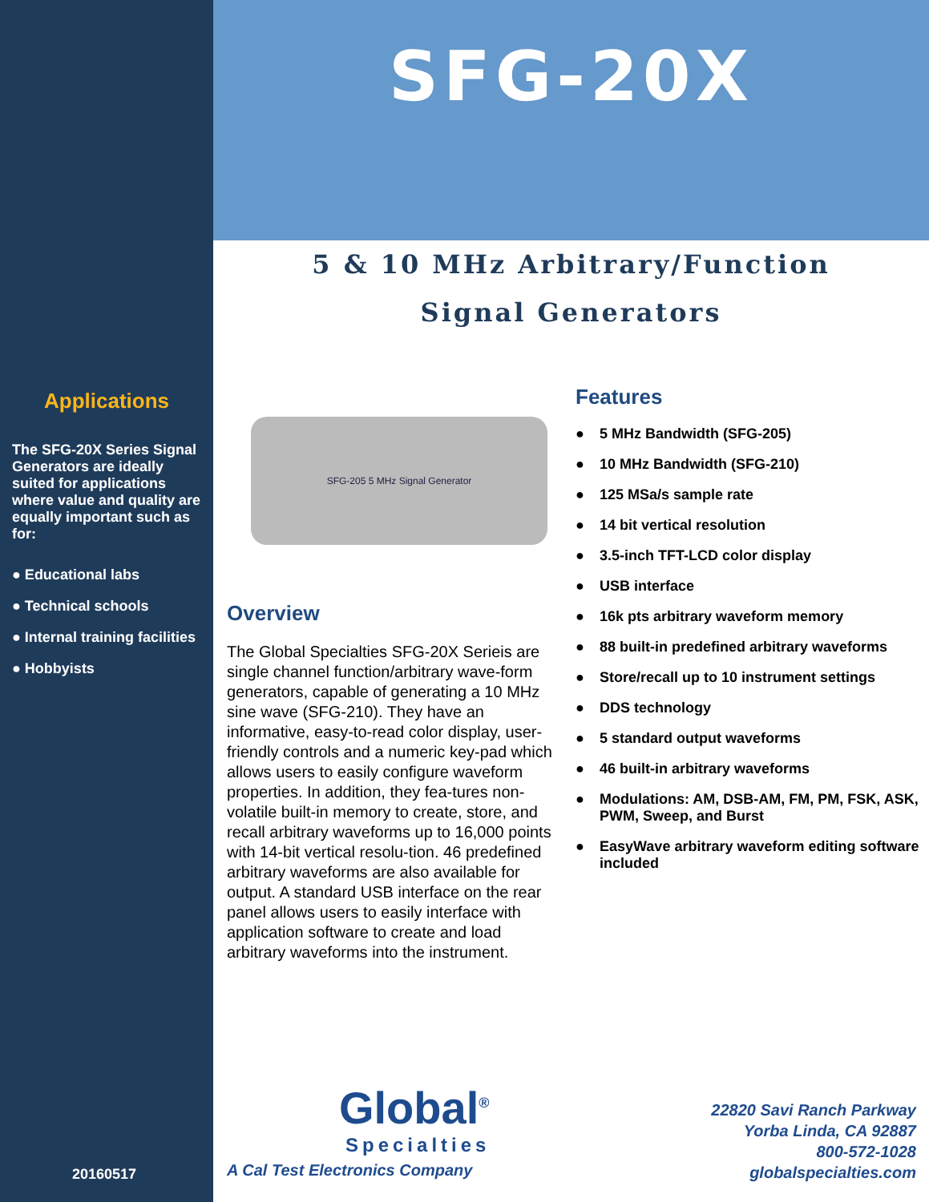Applications
The SFG-20X Series Signal Generators are ideally suited for applications where value and quality are equally important such as for:
● Educational labs
● Technical schools
● Internal training facilities
● Hobbyists
20160517
SFG-20X
5 & 10 MHz Arbitrary/Function
Signal Generators
SFG-205 5 MHz Signal Generator
Overview
The Global Specialties SFG-20X Serieis are single channel function/arbitrary wave-form generators, capable of generating a 10 MHz sine wave (SFG-210). They have an informative, easy-to-read color display, user-friendly controls and a numeric key-pad which allows users to easily configure waveform properties. In addition, they fea-tures non-volatile built-in memory to create, store, and recall arbitrary waveforms up to 16,000 points with 14-bit vertical resolu-tion. 46 predefined arbitrary waveforms are also available for output. A standard USB interface on the rear panel allows users to easily interface with application software to create and load arbitrary waveforms into the instrument.
Features
● 5 MHz Bandwidth (SFG-205)
● 10 MHz Bandwidth (SFG-210)
● 125 MSa/s sample rate
● 14 bit vertical resolution
● 3.5-inch TFT-LCD color display
● USB interface
● 16k pts arbitrary waveform memory
● 88 built-in predefined arbitrary waveforms
● Store/recall up to 10 instrument settings
● DDS technology
● 5 standard output waveforms
● 46 built-in arbitrary waveforms
● Modulations: AM, DSB-AM, FM, PM, FSK, ASK, PWM, Sweep, and Burst
● EasyWave arbitrary waveform editing software included
Global<sup>®</sup>
Specialties
A Cal Test Electronics Company
22820 Savi Ranch Parkway
Yorba Linda, CA 92887
800-572-1028
globalspecialties.com